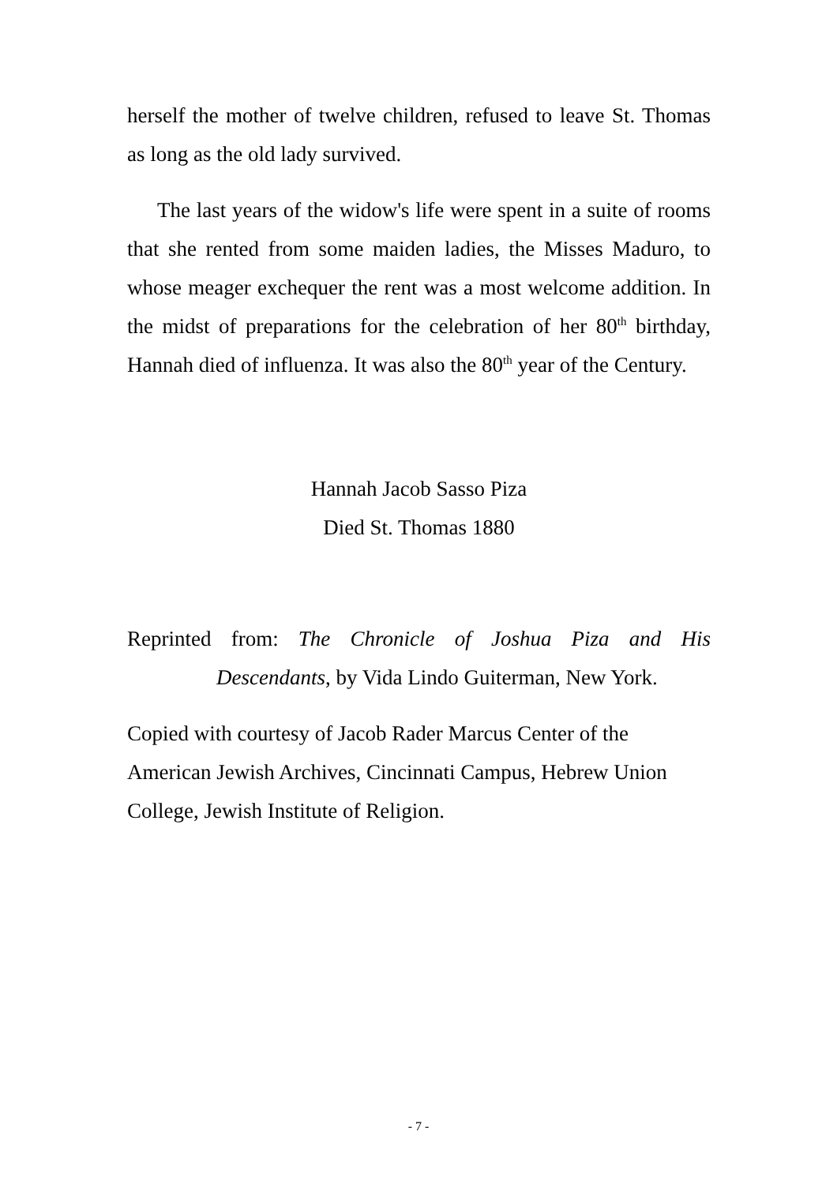herself the mother of twelve children, refused to leave St. Thomas as long as the old lady survived.
The last years of the widow's life were spent in a suite of rooms that she rented from some maiden ladies, the Misses Maduro, to whose meager exchequer the rent was a most welcome addition. In the midst of preparations for the celebration of her 80<sup>th</sup> birthday, Hannah died of influenza. It was also the 80<sup>th</sup> year of the Century.
Hannah Jacob Sasso Piza
Died St. Thomas 1880
Reprinted from: The Chronicle of Joshua Piza and His Descendants, by Vida Lindo Guiterman, New York.
Copied with courtesy of Jacob Rader Marcus Center of the
American Jewish Archives, Cincinnati Campus, Hebrew Union
College, Jewish Institute of Religion.
- 7 -